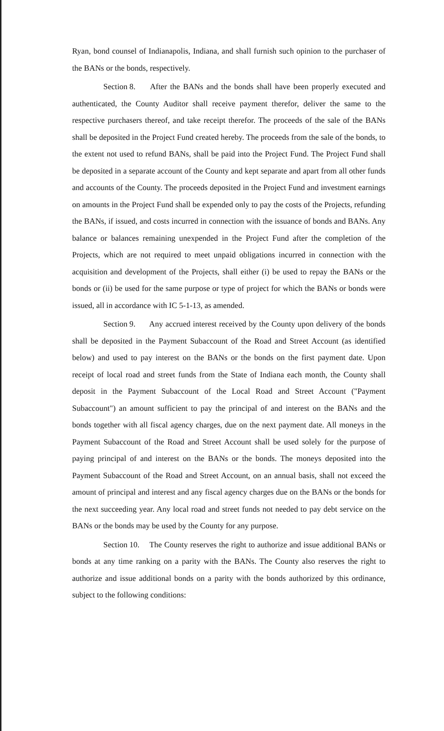Ryan, bond counsel of Indianapolis, Indiana, and shall furnish such opinion to the purchaser of the BANs or the bonds, respectively.
Section 8. After the BANs and the bonds shall have been properly executed and authenticated, the County Auditor shall receive payment therefor, deliver the same to the respective purchasers thereof, and take receipt therefor. The proceeds of the sale of the BANs shall be deposited in the Project Fund created hereby. The proceeds from the sale of the bonds, to the extent not used to refund BANs, shall be paid into the Project Fund. The Project Fund shall be deposited in a separate account of the County and kept separate and apart from all other funds and accounts of the County. The proceeds deposited in the Project Fund and investment earnings on amounts in the Project Fund shall be expended only to pay the costs of the Projects, refunding the BANs, if issued, and costs incurred in connection with the issuance of bonds and BANs. Any balance or balances remaining unexpended in the Project Fund after the completion of the Projects, which are not required to meet unpaid obligations incurred in connection with the acquisition and development of the Projects, shall either (i) be used to repay the BANs or the bonds or (ii) be used for the same purpose or type of project for which the BANs or bonds were issued, all in accordance with IC 5-1-13, as amended.
Section 9. Any accrued interest received by the County upon delivery of the bonds shall be deposited in the Payment Subaccount of the Road and Street Account (as identified below) and used to pay interest on the BANs or the bonds on the first payment date. Upon receipt of local road and street funds from the State of Indiana each month, the County shall deposit in the Payment Subaccount of the Local Road and Street Account ("Payment Subaccount") an amount sufficient to pay the principal of and interest on the BANs and the bonds together with all fiscal agency charges, due on the next payment date. All moneys in the Payment Subaccount of the Road and Street Account shall be used solely for the purpose of paying principal of and interest on the BANs or the bonds. The moneys deposited into the Payment Subaccount of the Road and Street Account, on an annual basis, shall not exceed the amount of principal and interest and any fiscal agency charges due on the BANs or the bonds for the next succeeding year. Any local road and street funds not needed to pay debt service on the BANs or the bonds may be used by the County for any purpose.
Section 10. The County reserves the right to authorize and issue additional BANs or bonds at any time ranking on a parity with the BANs. The County also reserves the right to authorize and issue additional bonds on a parity with the bonds authorized by this ordinance, subject to the following conditions: